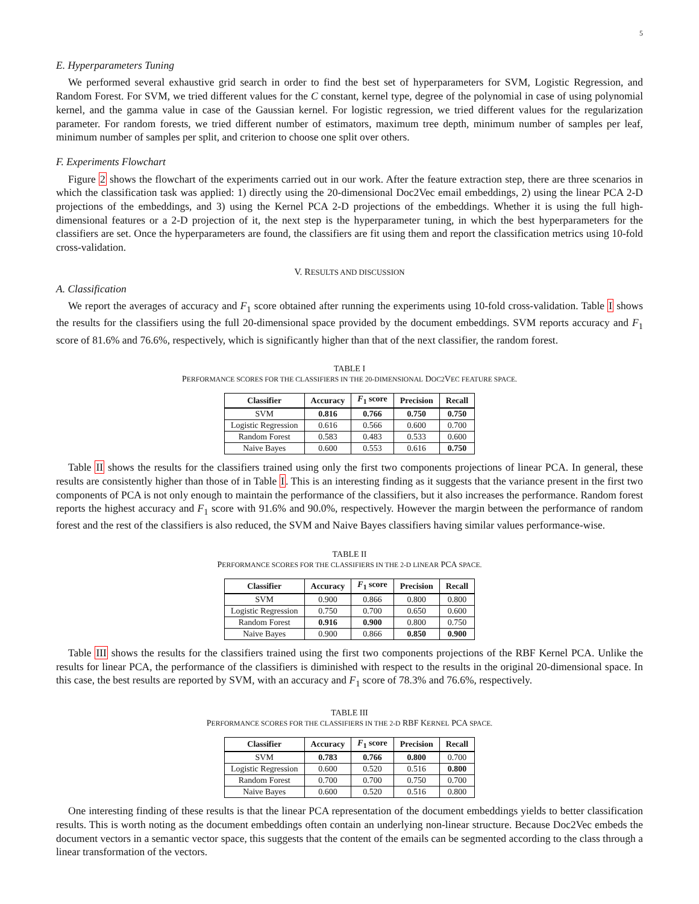5
E. Hyperparameters Tuning
We performed several exhaustive grid search in order to find the best set of hyperparameters for SVM, Logistic Regression, and Random Forest. For SVM, we tried different values for the C constant, kernel type, degree of the polynomial in case of using polynomial kernel, and the gamma value in case of the Gaussian kernel. For logistic regression, we tried different values for the regularization parameter. For random forests, we tried different number of estimators, maximum tree depth, minimum number of samples per leaf, minimum number of samples per split, and criterion to choose one split over others.
F. Experiments Flowchart
Figure 2 shows the flowchart of the experiments carried out in our work. After the feature extraction step, there are three scenarios in which the classification task was applied: 1) directly using the 20-dimensional Doc2Vec email embeddings, 2) using the linear PCA 2-D projections of the embeddings, and 3) using the Kernel PCA 2-D projections of the embeddings. Whether it is using the full high-dimensional features or a 2-D projection of it, the next step is the hyperparameter tuning, in which the best hyperparameters for the classifiers are set. Once the hyperparameters are found, the classifiers are fit using them and report the classification metrics using 10-fold cross-validation.
V. RESULTS AND DISCUSSION
A. Classification
We report the averages of accuracy and F<sub>1</sub> score obtained after running the experiments using 10-fold cross-validation. Table I shows the results for the classifiers using the full 20-dimensional space provided by the document embeddings. SVM reports accuracy and F<sub>1</sub> score of 81.6% and 76.6%, respectively, which is significantly higher than that of the next classifier, the random forest.
TABLE I
PERFORMANCE SCORES FOR THE CLASSIFIERS IN THE 20-DIMENSIONAL DOC2 VEC FEATURE SPACE.
| Classifier | Accuracy | F<sub>1</sub> score | Precision | Recall |
| --- | --- | --- | --- | --- |
| SVM | 0.816 | 0.766 | 0.750 | 0.750 |
| Logistic Regression | 0.616 | 0.566 | 0.600 | 0.700 |
| Random Forest | 0.583 | 0.483 | 0.533 | 0.600 |
| Naive Bayes | 0.600 | 0.553 | 0.616 | 0.750 |
Table II shows the results for the classifiers trained using only the first two components projections of linear PCA. In general, these results are consistently higher than those of in Table I. This is an interesting finding as it suggests that the variance present in the first two components of PCA is not only enough to maintain the performance of the classifiers, but it also increases the performance. Random forest reports the highest accuracy and F<sub>1</sub> score with 91.6% and 90.0%, respectively. However the margin between the performance of random forest and the rest of the classifiers is also reduced, the SVM and Naive Bayes classifiers having similar values performance-wise.
TABLE II
PERFORMANCE SCORES FOR THE CLASSIFIERS IN THE 2-D LINEAR PCA SPACE.
| Classifier | Accuracy | F<sub>1</sub> score | Precision | Recall |
| --- | --- | --- | --- | --- |
| SVM | 0.900 | 0.866 | 0.800 | 0.800 |
| Logistic Regression | 0.750 | 0.700 | 0.650 | 0.600 |
| Random Forest | 0.916 | 0.900 | 0.800 | 0.750 |
| Naive Bayes | 0.900 | 0.866 | 0.850 | 0.900 |
Table III shows the results for the classifiers trained using the first two components projections of the RBF Kernel PCA. Unlike the results for linear PCA, the performance of the classifiers is diminished with respect to the results in the original 20-dimensional space. In this case, the best results are reported by SVM, with an accuracy and F<sub>1</sub> score of 78.3% and 76.6%, respectively.
TABLE III
PERFORMANCE SCORES FOR THE CLASSIFIERS IN THE 2-D RBF KERNEL PCA SPACE.
| Classifier | Accuracy | F<sub>1</sub> score | Precision | Recall |
| --- | --- | --- | --- | --- |
| SVM | 0.783 | 0.766 | 0.800 | 0.700 |
| Logistic Regression | 0.600 | 0.520 | 0.516 | 0.800 |
| Random Forest | 0.700 | 0.700 | 0.750 | 0.700 |
| Naive Bayes | 0.600 | 0.520 | 0.516 | 0.800 |
One interesting finding of these results is that the linear PCA representation of the document embeddings yields to better classification results. This is worth noting as the document embeddings often contain an underlying non-linear structure. Because Doc2Vec embeds the document vectors in a semantic vector space, this suggests that the content of the emails can be segmented according to the class through a linear transformation of the vectors.